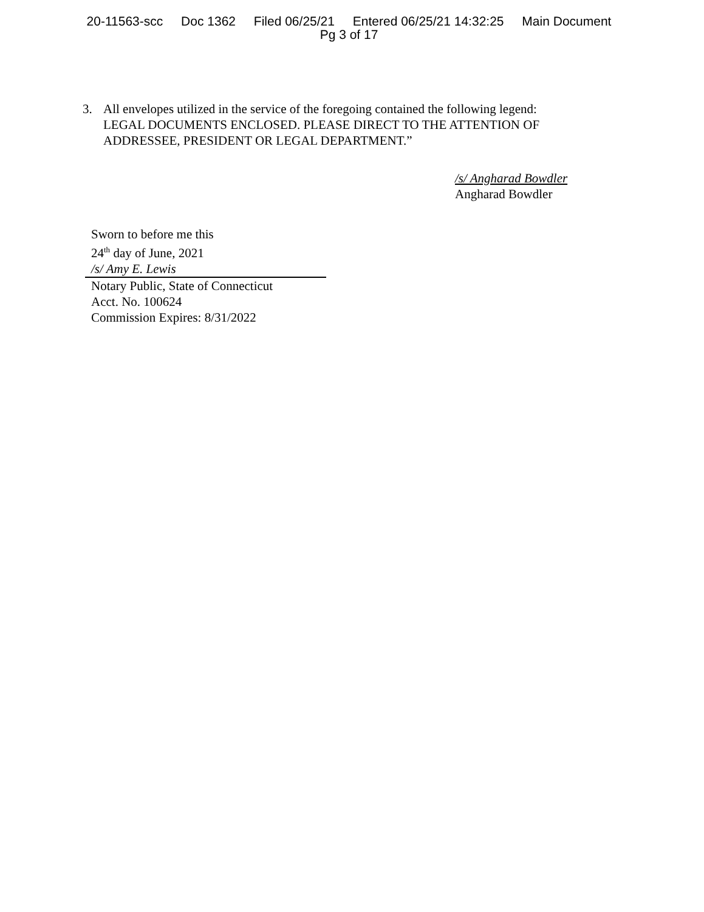20-11563-scc Doc 1362 Filed 06/25/21 Entered 06/25/21 14:32:25 Main Document
Pg 3 of 17
3. All envelopes utilized in the service of the foregoing contained the following legend: LEGAL DOCUMENTS ENCLOSED. PLEASE DIRECT TO THE ATTENTION OF ADDRESSEE, PRESIDENT OR LEGAL DEPARTMENT.”
/s/ Angharad Bowdler
Angharad Bowdler
Sworn to before me this
24<sup>th</sup> day of June, 2021
/s/ Amy E. Lewis
Notary Public, State of Connecticut
Acct. No. 100624
Commission Expires: 8/31/2022